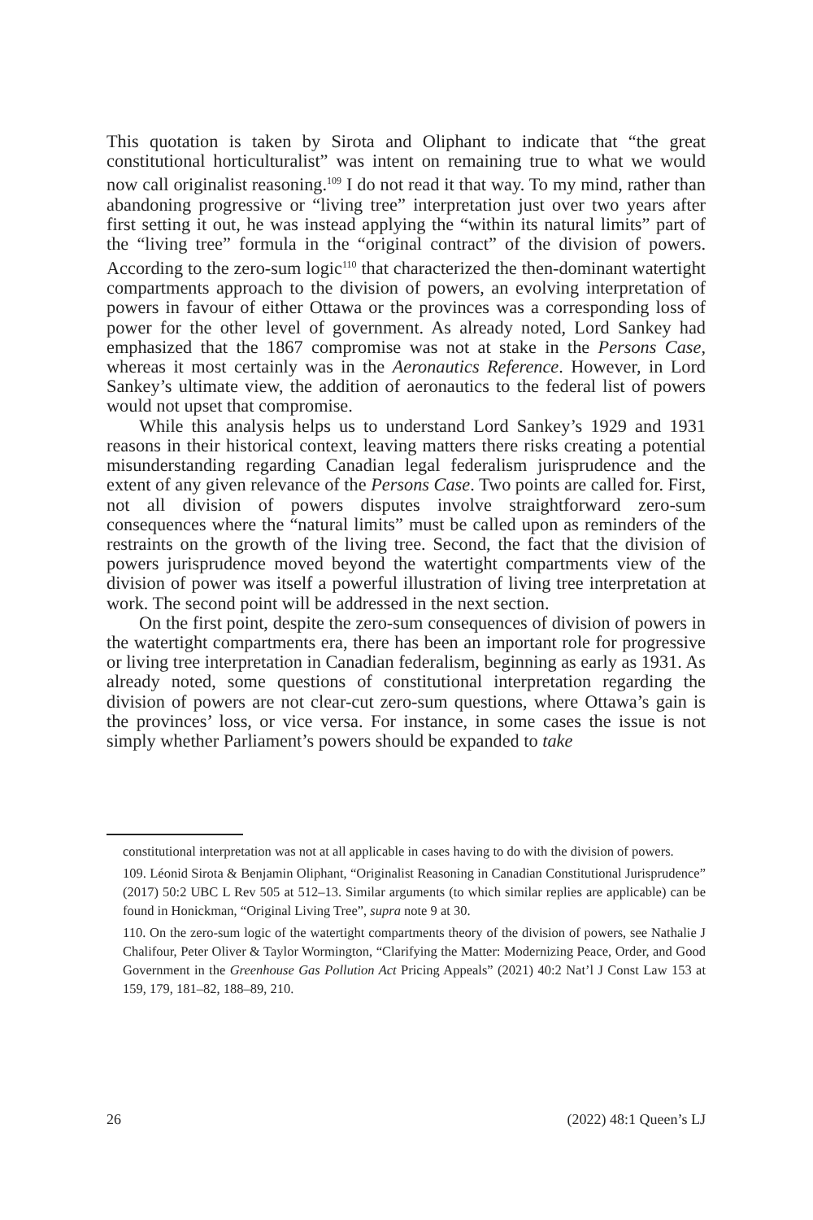This quotation is taken by Sirota and Oliphant to indicate that “the great constitutional horticulturalist” was intent on remaining true to what we would now call originalist reasoning.<sup>109</sup> I do not read it that way. To my mind, rather than abandoning progressive or “living tree” interpretation just over two years after first setting it out, he was instead applying the “within its natural limits” part of the “living tree” formula in the “original contract” of the division of powers. According to the zero-sum logic<sup>110</sup> that characterized the then-dominant watertight compartments approach to the division of powers, an evolving interpretation of powers in favour of either Ottawa or the provinces was a corresponding loss of power for the other level of government. As already noted, Lord Sankey had emphasized that the 1867 compromise was not at stake in the Persons Case, whereas it most certainly was in the Aeronautics Reference. However, in Lord Sankey’s ultimate view, the addition of aeronautics to the federal list of powers would not upset that compromise.
While this analysis helps us to understand Lord Sankey’s 1929 and 1931 reasons in their historical context, leaving matters there risks creating a potential misunderstanding regarding Canadian legal federalism jurisprudence and the extent of any given relevance of the Persons Case. Two points are called for. First, not all division of powers disputes involve straightforward zero-sum consequences where the “natural limits” must be called upon as reminders of the restraints on the growth of the living tree. Second, the fact that the division of powers jurisprudence moved beyond the watertight compartments view of the division of power was itself a powerful illustration of living tree interpretation at work. The second point will be addressed in the next section.
On the first point, despite the zero-sum consequences of division of powers in the watertight compartments era, there has been an important role for progressive or living tree interpretation in Canadian federalism, beginning as early as 1931. As already noted, some questions of constitutional interpretation regarding the division of powers are not clear-cut zero-sum questions, where Ottawa’s gain is the provinces’ loss, or vice versa. For instance, in some cases the issue is not simply whether Parliament’s powers should be expanded to take
constitutional interpretation was not at all applicable in cases having to do with the division of powers.
109. Léonid Sirota & Benjamin Oliphant, “Originalist Reasoning in Canadian Constitutional Jurisprudence” (2017) 50:2 UBC L Rev 505 at 512–13. Similar arguments (to which similar replies are applicable) can be found in Honickman, “Original Living Tree”, supra note 9 at 30.
110. On the zero-sum logic of the watertight compartments theory of the division of powers, see Nathalie J Chalifour, Peter Oliver & Taylor Wormington, “Clarifying the Matter: Modernizing Peace, Order, and Good Government in the Greenhouse Gas Pollution Act Pricing Appeals” (2021) 40:2 Nat’l J Const Law 153 at 159, 179, 181–82, 188–89, 210.
26 (2022) 48:1 Queen’s LJ